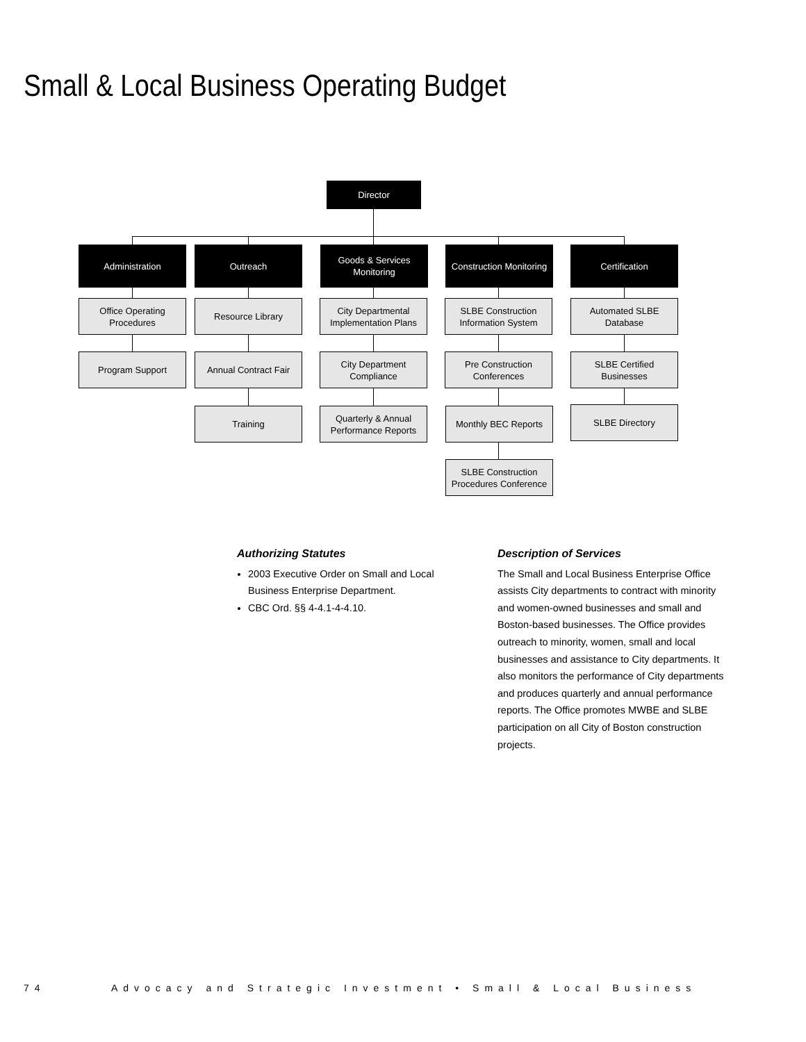Small & Local Business Operating Budget
Director
Administration Outreach
Goods & Services Monitoring
Construction Monitoring
Certification
Office Operating Procedures
Program Support
Resource Library
Annual Contract Fair
Training
City Departmental Implementation Plans
City Department Compliance
Quarterly & Annual Performance Reports
SLBE Construction Information System
Pre Construction Conferences
Monthly BEC Reports
SLBE Construction Procedures Conference
Automated SLBE Database
SLBE Certified Businesses
SLBE Directory
Authorizing Statutes
2003 Executive Order on Small and Local Business Enterprise Department.
CBC Ord. §§ 4-4.1-4-4.10.
Description of Services
The Small and Local Business Enterprise Office assists City departments to contract with minority and women-owned businesses and small and Boston-based businesses. The Office provides outreach to minority, women, small and local businesses and assistance to City departments. It also monitors the performance of City departments and produces quarterly and annual performance reports. The Office promotes MWBE and SLBE participation on all City of Boston construction projects.
74 Advocacy and Strategic Investment • Small & Local Business